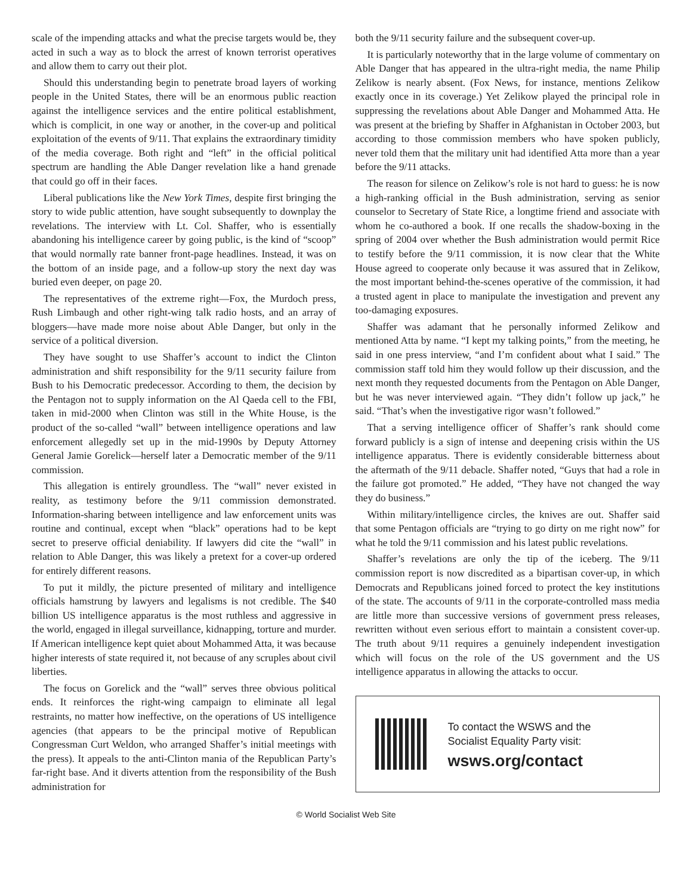scale of the impending attacks and what the precise targets would be, they acted in such a way as to block the arrest of known terrorist operatives and allow them to carry out their plot.
Should this understanding begin to penetrate broad layers of working people in the United States, there will be an enormous public reaction against the intelligence services and the entire political establishment, which is complicit, in one way or another, in the cover-up and political exploitation of the events of 9/11. That explains the extraordinary timidity of the media coverage. Both right and “left” in the official political spectrum are handling the Able Danger revelation like a hand grenade that could go off in their faces.
Liberal publications like the New York Times, despite first bringing the story to wide public attention, have sought subsequently to downplay the revelations. The interview with Lt. Col. Shaffer, who is essentially abandoning his intelligence career by going public, is the kind of “scoop” that would normally rate banner front-page headlines. Instead, it was on the bottom of an inside page, and a follow-up story the next day was buried even deeper, on page 20.
The representatives of the extreme right—Fox, the Murdoch press, Rush Limbaugh and other right-wing talk radio hosts, and an array of bloggers—have made more noise about Able Danger, but only in the service of a political diversion.
They have sought to use Shaffer’s account to indict the Clinton administration and shift responsibility for the 9/11 security failure from Bush to his Democratic predecessor. According to them, the decision by the Pentagon not to supply information on the Al Qaeda cell to the FBI, taken in mid-2000 when Clinton was still in the White House, is the product of the so-called “wall” between intelligence operations and law enforcement allegedly set up in the mid-1990s by Deputy Attorney General Jamie Gorelick—herself later a Democratic member of the 9/11 commission.
This allegation is entirely groundless. The “wall” never existed in reality, as testimony before the 9/11 commission demonstrated. Information-sharing between intelligence and law enforcement units was routine and continual, except when “black” operations had to be kept secret to preserve official deniability. If lawyers did cite the “wall” in relation to Able Danger, this was likely a pretext for a cover-up ordered for entirely different reasons.
To put it mildly, the picture presented of military and intelligence officials hamstrung by lawyers and legalisms is not credible. The $40 billion US intelligence apparatus is the most ruthless and aggressive in the world, engaged in illegal surveillance, kidnapping, torture and murder. If American intelligence kept quiet about Mohammed Atta, it was because higher interests of state required it, not because of any scruples about civil liberties.
The focus on Gorelick and the “wall” serves three obvious political ends. It reinforces the right-wing campaign to eliminate all legal restraints, no matter how ineffective, on the operations of US intelligence agencies (that appears to be the principal motive of Republican Congressman Curt Weldon, who arranged Shaffer’s initial meetings with the press). It appeals to the anti-Clinton mania of the Republican Party’s far-right base. And it diverts attention from the responsibility of the Bush administration for
both the 9/11 security failure and the subsequent cover-up.
It is particularly noteworthy that in the large volume of commentary on Able Danger that has appeared in the ultra-right media, the name Philip Zelikow is nearly absent. (Fox News, for instance, mentions Zelikow exactly once in its coverage.) Yet Zelikow played the principal role in suppressing the revelations about Able Danger and Mohammed Atta. He was present at the briefing by Shaffer in Afghanistan in October 2003, but according to those commission members who have spoken publicly, never told them that the military unit had identified Atta more than a year before the 9/11 attacks.
The reason for silence on Zelikow’s role is not hard to guess: he is now a high-ranking official in the Bush administration, serving as senior counselor to Secretary of State Rice, a longtime friend and associate with whom he co-authored a book. If one recalls the shadow-boxing in the spring of 2004 over whether the Bush administration would permit Rice to testify before the 9/11 commission, it is now clear that the White House agreed to cooperate only because it was assured that in Zelikow, the most important behind-the-scenes operative of the commission, it had a trusted agent in place to manipulate the investigation and prevent any too-damaging exposures.
Shaffer was adamant that he personally informed Zelikow and mentioned Atta by name. “I kept my talking points,” from the meeting, he said in one press interview, “and I’m confident about what I said.” The commission staff told him they would follow up their discussion, and the next month they requested documents from the Pentagon on Able Danger, but he was never interviewed again. “They didn’t follow up jack,” he said. “That’s when the investigative rigor wasn’t followed.”
That a serving intelligence officer of Shaffer’s rank should come forward publicly is a sign of intense and deepening crisis within the US intelligence apparatus. There is evidently considerable bitterness about the aftermath of the 9/11 debacle. Shaffer noted, “Guys that had a role in the failure got promoted.” He added, “They have not changed the way they do business.”
Within military/intelligence circles, the knives are out. Shaffer said that some Pentagon officials are “trying to go dirty on me right now” for what he told the 9/11 commission and his latest public revelations.
Shaffer’s revelations are only the tip of the iceberg. The 9/11 commission report is now discredited as a bipartisan cover-up, in which Democrats and Republicans joined forced to protect the key institutions of the state. The accounts of 9/11 in the corporate-controlled mass media are little more than successive versions of government press releases, rewritten without even serious effort to maintain a consistent cover-up. The truth about 9/11 requires a genuinely independent investigation which will focus on the role of the US government and the US intelligence apparatus in allowing the attacks to occur.
To contact the WSWS and the
Socialist Equality Party visit:
wsws.org/contact
© World Socialist Web Site